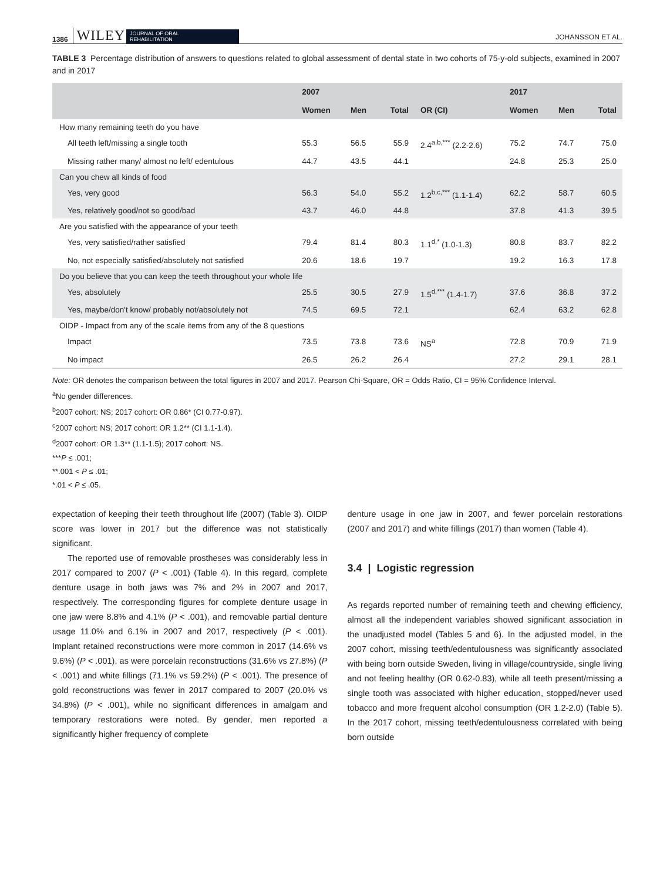1386 WILEY JOURNAL OF ORAL
REHABILITATION JOHANSSON ET AL.
TABLE 3 Percentage distribution of answers to questions related to global assessment of dental state in two cohorts of 75-y-old subjects, examined in 2007 and in 2017
| | 2007 | | | | 2017 | | |
| --- | --- | --- | --- | --- | --- | --- | --- |
| | Women | Men | Total | OR (CI) | Women | Men | Total |
| How many remaining teeth do you have | | | | | | | |
| All teeth left/missing a single tooth | 55.3 | 56.5 | 55.9 | 2.4<sup>a,b,***</sup> (2.2-2.6) | 75.2 | 74.7 | 75.0 |
| Missing rather many/ almost no left/ edentulous | 44.7 | 43.5 | 44.1 | | 24.8 | 25.3 | 25.0 |
| Can you chew all kinds of food | | | | | | | |
| Yes, very good | 56.3 | 54.0 | 55.2 | 1.2<sup>b,c,***</sup> (1.1-1.4) | 62.2 | 58.7 | 60.5 |
| Yes, relatively good/not so good/bad | 43.7 | 46.0 | 44.8 | | 37.8 | 41.3 | 39.5 |
| Are you satisfied with the appearance of your teeth | | | | | | | |
| Yes, very satisfied/rather satisfied | 79.4 | 81.4 | 80.3 | 1.1<sup>d,*</sup> (1.0-1.3) | 80.8 | 83.7 | 82.2 |
| No, not especially satisfied/absolutely not satisfied | 20.6 | 18.6 | 19.7 | | 19.2 | 16.3 | 17.8 |
| Do you believe that you can keep the teeth throughout your whole life | | | | | | | |
| Yes, absolutely | 25.5 | 30.5 | 27.9 | 1.5<sup>d,***</sup> (1.4-1.7) | 37.6 | 36.8 | 37.2 |
| Yes, maybe/don't know/ probably not/absolutely not | 74.5 | 69.5 | 72.1 | | 62.4 | 63.2 | 62.8 |
| OIDP - Impact from any of the scale items from any of the 8 questions | | | | | | | |
| Impact | 73.5 | 73.8 | 73.6 | NS<sup>a</sup> | 72.8 | 70.9 | 71.9 |
| No impact | 26.5 | 26.2 | 26.4 | | 27.2 | 29.1 | 28.1 |
Note: OR denotes the comparison between the total figures in 2007 and 2017. Pearson Chi-Square, OR = Odds Ratio, CI = 95% Confidence Interval.
<sup>a</sup> No gender differences.
<sup>b</sup> 2007 cohort: NS; 2017 cohort: OR 0.86* (CI 0.77-0.97).
<sup>c</sup> 2007 cohort: NS; 2017 cohort: OR 1.2** (CI 1.1-1.4).
<sup>d</sup> 2007 cohort: OR 1.3** (1.1-1.5); 2017 cohort: NS.
***P ≤ .001;
**.001 < P ≤ .01;
*.01 < P ≤ .05.
expectation of keeping their teeth throughout life (2007) (Table 3). OIDP score was lower in 2017 but the difference was not statistically significant.
The reported use of removable prostheses was considerably less in 2017 compared to 2007 (P < .001) (Table 4). In this regard, complete denture usage in both jaws was 7% and 2% in 2007 and 2017, respectively. The corresponding figures for complete denture usage in one jaw were 8.8% and 4.1% (P < .001), and removable partial denture usage 11.0% and 6.1% in 2007 and 2017, respectively (P < .001). Implant retained reconstructions were more common in 2017 (14.6% vs 9.6%) (P < .001), as were porcelain reconstructions (31.6% vs 27.8%) (P < .001) and white fillings (71.1% vs 59.2%) (P < .001). The presence of gold reconstructions was fewer in 2017 compared to 2007 (20.0% vs 34.8%) (P < .001), while no significant differences in amalgam and temporary restorations were noted. By gender, men reported a significantly higher frequency of complete
denture usage in one jaw in 2007, and fewer porcelain restorations (2007 and 2017) and white fillings (2017) than women (Table 4).
3.4 | Logistic regression
As regards reported number of remaining teeth and chewing efficiency, almost all the independent variables showed significant association in the unadjusted model (Tables 5 and 6). In the adjusted model, in the 2007 cohort, missing teeth/edentulousness was significantly associated with being born outside Sweden, living in village/countryside, single living and not feeling healthy (OR 0.62-0.83), while all teeth present/missing a single tooth was associated with higher education, stopped/never used tobacco and more frequent alcohol consumption (OR 1.2-2.0) (Table 5). In the 2017 cohort, missing teeth/edentulousness correlated with being born outside